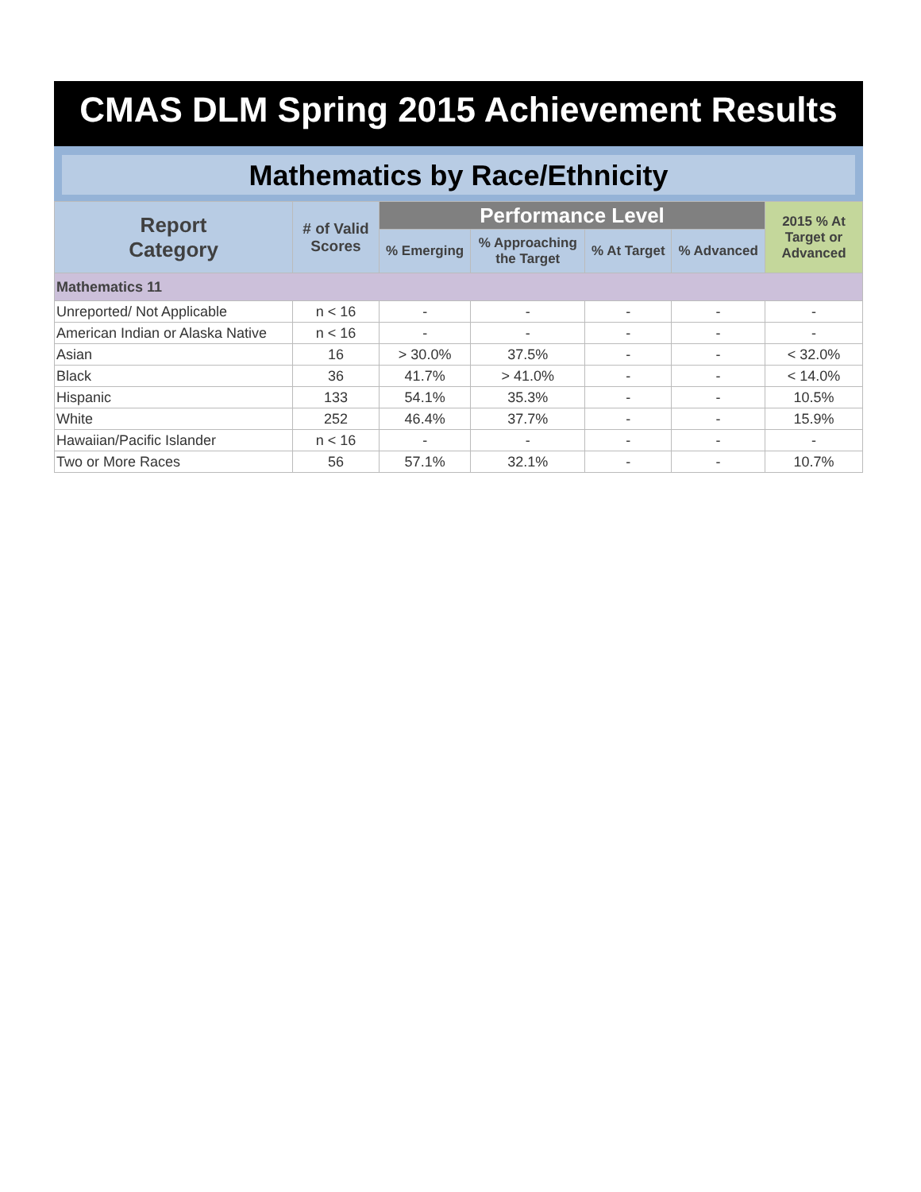CMAS DLM Spring 2015 Achievement Results
Mathematics by Race/Ethnicity
| Report Category | # of Valid Scores | Performance Level | | | | 2015 % At Target or Advanced |
| --- | --- | --- | --- | --- | --- | --- |
| | | % Emerging | % Approaching the Target | % At Target | % Advanced | |
| Mathematics 11 | | | | | | |
| Unreported/ Not Applicable | n < 16 | - | - | - | - | - |
| American Indian or Alaska Native | n < 16 | - | - | - | - | - |
| Asian | 16 | > 30.0% | 37.5% | - | - | < 32.0% |
| Black | 36 | 41.7% | > 41.0% | - | - | < 14.0% |
| Hispanic | 133 | 54.1% | 35.3% | - | - | 10.5% |
| White | 252 | 46.4% | 37.7% | - | - | 15.9% |
| Hawaiian/Pacific Islander | n < 16 | - | - | - | - | - |
| Two or More Races | 56 | 57.1% | 32.1% | - | - | 10.7% |